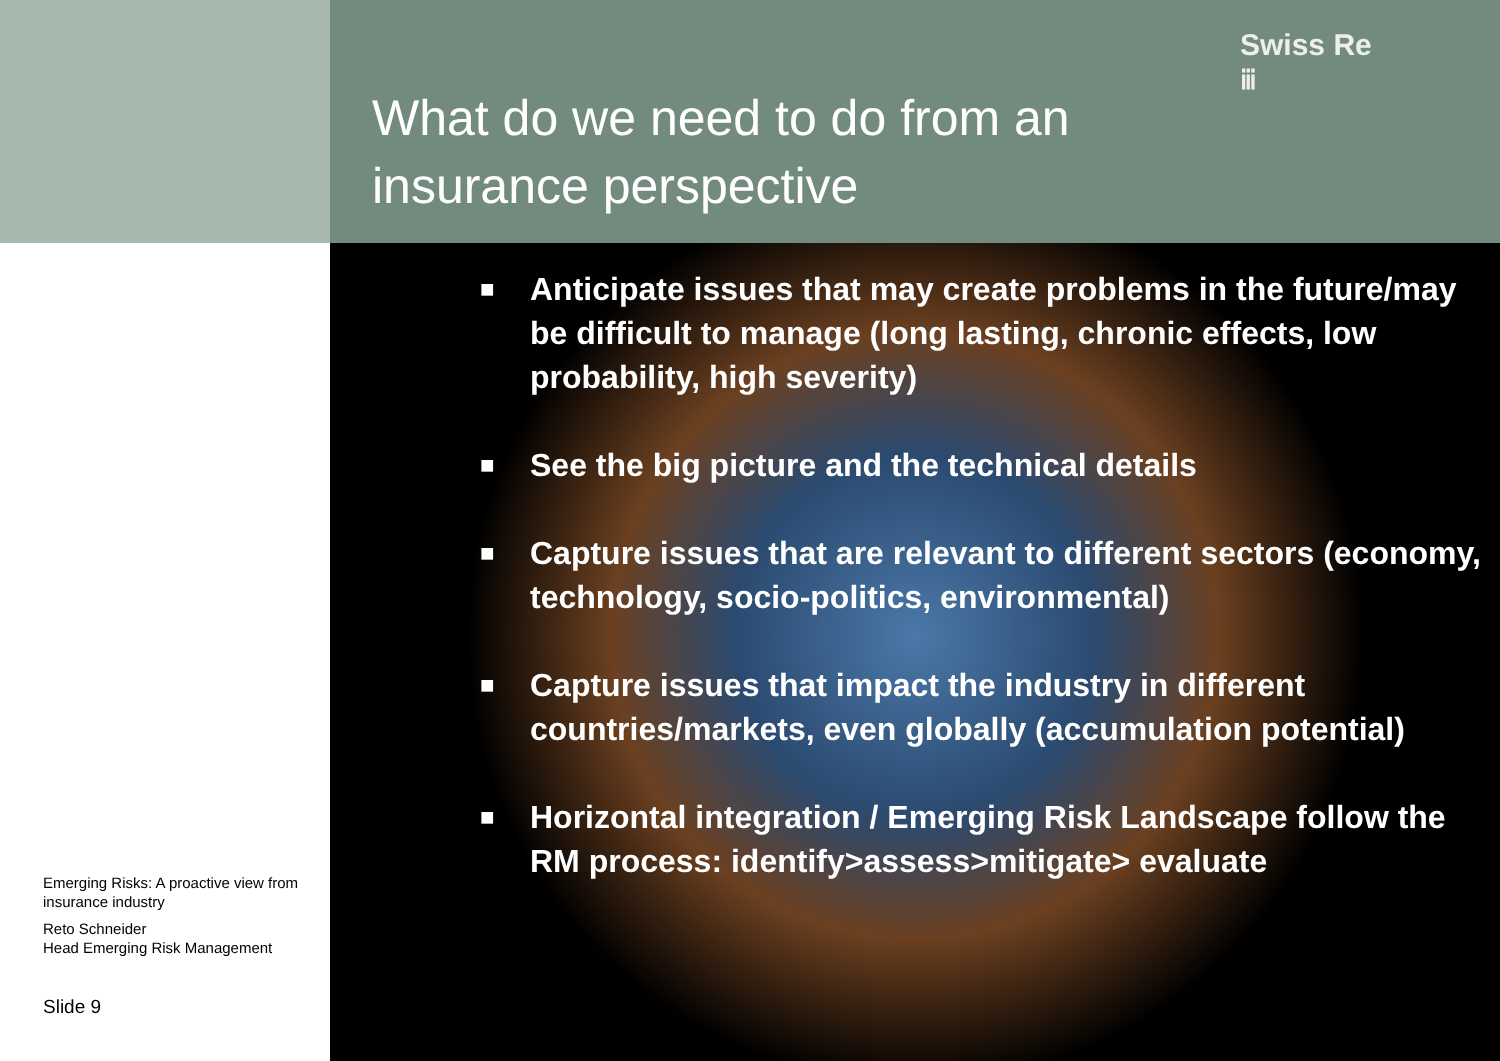What do we need to do from an
insurance perspective
Swiss Re
ⅲ
Emerging Risks: A proactive view from insurance industry
Reto Schneider
Head Emerging Risk Management
Slide 9
■ Anticipate issues that may create problems in the future/may be difficult to manage (long lasting, chronic effects, low probability, high severity)
■ See the big picture and the technical details
■ Capture issues that are relevant to different sectors (economy, technology, socio-politics, environmental)
■ Capture issues that impact the industry in different countries/markets, even globally (accumulation potential)
■ Horizontal integration / Emerging Risk Landscape follow the RM process: identify>assess>mitigate> evaluate